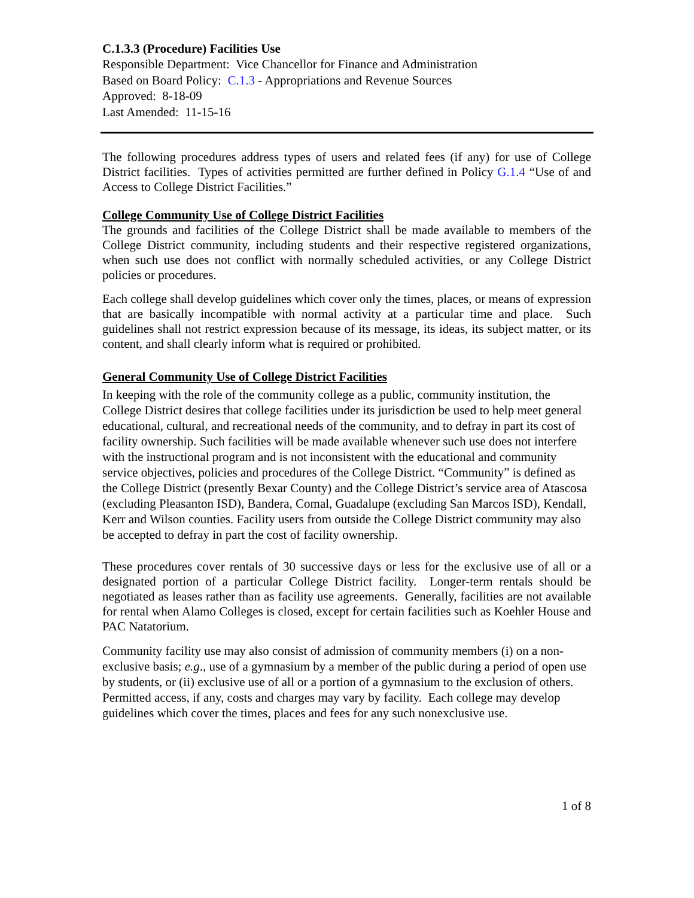C.1.3.3 (Procedure) Facilities Use
Responsible Department: Vice Chancellor for Finance and Administration
Based on Board Policy: C.1.3 - Appropriations and Revenue Sources
Approved: 8-18-09
Last Amended: 11-15-16
The following procedures address types of users and related fees (if any) for use of College District facilities. Types of activities permitted are further defined in Policy G.1.4 “Use of and Access to College District Facilities.”
College Community Use of College District Facilities
The grounds and facilities of the College District shall be made available to members of the College District community, including students and their respective registered organizations, when such use does not conflict with normally scheduled activities, or any College District policies or procedures.
Each college shall develop guidelines which cover only the times, places, or means of expression that are basically incompatible with normal activity at a particular time and place. Such guidelines shall not restrict expression because of its message, its ideas, its subject matter, or its content, and shall clearly inform what is required or prohibited.
General Community Use of College District Facilities
In keeping with the role of the community college as a public, community institution, the College District desires that college facilities under its jurisdiction be used to help meet general educational, cultural, and recreational needs of the community, and to defray in part its cost of facility ownership. Such facilities will be made available whenever such use does not interfere with the instructional program and is not inconsistent with the educational and community service objectives, policies and procedures of the College District. “Community” is defined as the College District (presently Bexar County) and the College District’s service area of Atascosa (excluding Pleasanton ISD), Bandera, Comal, Guadalupe (excluding San Marcos ISD), Kendall, Kerr and Wilson counties. Facility users from outside the College District community may also be accepted to defray in part the cost of facility ownership.
These procedures cover rentals of 30 successive days or less for the exclusive use of all or a designated portion of a particular College District facility. Longer-term rentals should be negotiated as leases rather than as facility use agreements. Generally, facilities are not available for rental when Alamo Colleges is closed, except for certain facilities such as Koehler House and PAC Natatorium.
Community facility use may also consist of admission of community members (i) on a non-exclusive basis; e.g., use of a gymnasium by a member of the public during a period of open use by students, or (ii) exclusive use of all or a portion of a gymnasium to the exclusion of others. Permitted access, if any, costs and charges may vary by facility. Each college may develop guidelines which cover the times, places and fees for any such nonexclusive use.
1 of 8